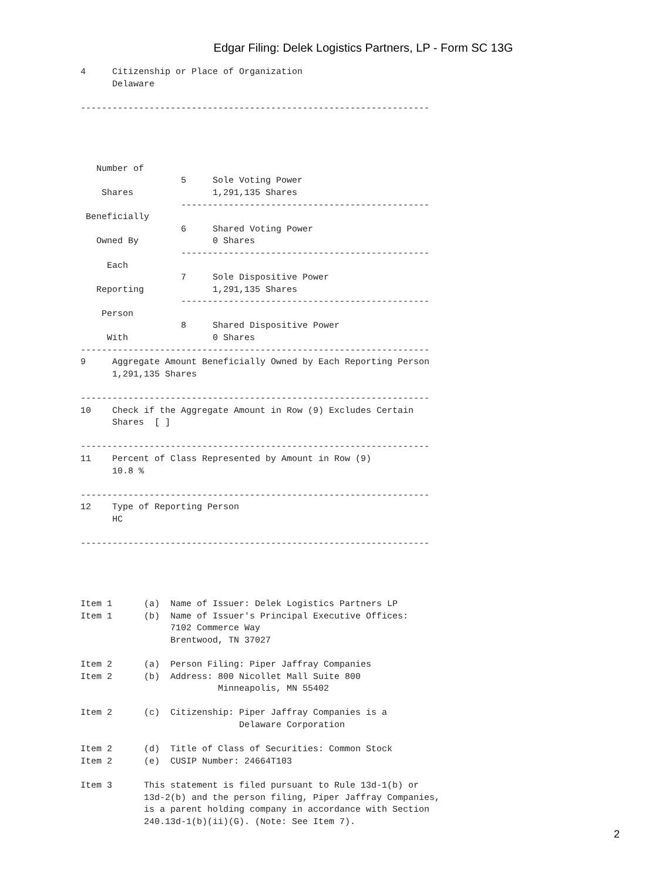Edgar Filing: Delek Logistics Partners, LP - Form SC 13G
4     Citizenship or Place of Organization
      Delaware

------------------------------------------------------------------




   Number of
                   5     Sole Voting Power
    Shares               1,291,135 Shares
                   -----------------------------------------------
 Beneficially
                   6     Shared Voting Power
   Owned By              0 Shares
                   -----------------------------------------------
     Each
                   7     Sole Dispositive Power
   Reporting             1,291,135 Shares
                   -----------------------------------------------
    Person
                   8     Shared Dispositive Power
     With                0 Shares
------------------------------------------------------------------
9     Aggregate Amount Beneficially Owned by Each Reporting Person
      1,291,135 Shares

------------------------------------------------------------------
10    Check if the Aggregate Amount in Row (9) Excludes Certain
      Shares  [ ]

------------------------------------------------------------------
11    Percent of Class Represented by Amount in Row (9)
      10.8 %

------------------------------------------------------------------
12    Type of Reporting Person
      HC

------------------------------------------------------------------




Item 1      (a)  Name of Issuer: Delek Logistics Partners LP
Item 1      (b)  Name of Issuer's Principal Executive Offices:
                 7102 Commerce Way
                 Brentwood, TN 37027

Item 2      (a)  Person Filing: Piper Jaffray Companies
Item 2      (b)  Address: 800 Nicollet Mall Suite 800
                          Minneapolis, MN 55402

Item 2      (c)  Citizenship: Piper Jaffray Companies is a
                              Delaware Corporation

Item 2      (d)  Title of Class of Securities: Common Stock
Item 2      (e)  CUSIP Number: 24664T103

Item 3      This statement is filed pursuant to Rule 13d-1(b) or
            13d-2(b) and the person filing, Piper Jaffray Companies,
            is a parent holding company in accordance with Section
            240.13d-1(b)(ii)(G). (Note: See Item 7).
2